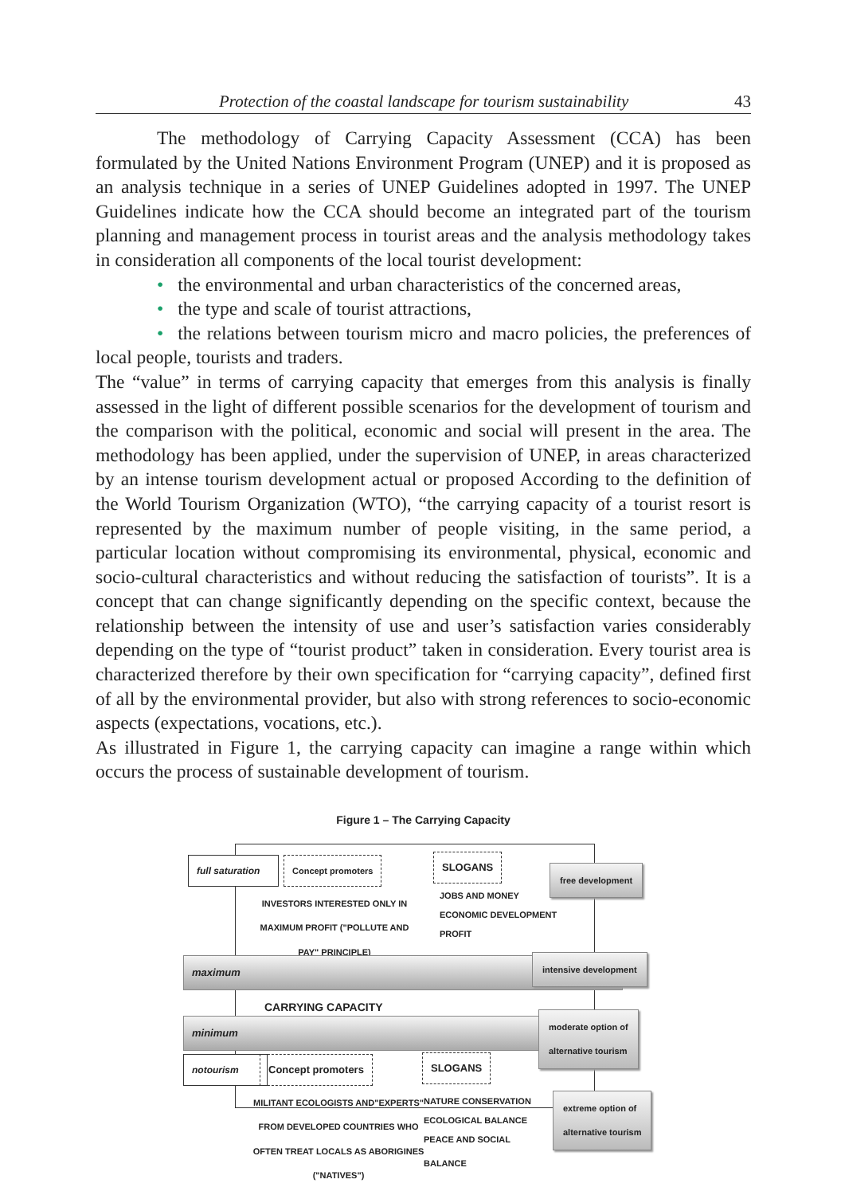Protection of the coastal landscape for tourism sustainability 43
The methodology of Carrying Capacity Assessment (CCA) has been formulated by the United Nations Environment Program (UNEP) and it is proposed as an analysis technique in a series of UNEP Guidelines adopted in 1997. The UNEP Guidelines indicate how the CCA should become an integrated part of the tourism planning and management process in tourist areas and the analysis methodology takes in consideration all components of the local tourist development:
• the environmental and urban characteristics of the concerned areas,
• the type and scale of tourist attractions,
• the relations between tourism micro and macro policies, the preferences of local people, tourists and traders.
The “value” in terms of carrying capacity that emerges from this analysis is finally assessed in the light of different possible scenarios for the development of tourism and the comparison with the political, economic and social will present in the area. The methodology has been applied, under the supervision of UNEP, in areas characterized by an intense tourism development actual or proposed According to the definition of the World Tourism Organization (WTO), “the carrying capacity of a tourist resort is represented by the maximum number of people visiting, in the same period, a particular location without compromising its environmental, physical, economic and socio-cultural characteristics and without reducing the satisfaction of tourists”. It is a concept that can change significantly depending on the specific context, because the relationship between the intensity of use and user’s satisfaction varies considerably depending on the type of “tourist product” taken in consideration. Every tourist area is characterized therefore by their own specification for “carrying capacity”, defined first of all by the environmental provider, but also with strong references to socio-economic aspects (expectations, vocations, etc.).
As illustrated in Figure 1, the carrying capacity can imagine a range within which occurs the process of sustainable development of tourism.
Figure 1 – The Carrying Capacity
full saturation
Concept promoters SLOGANS
free development
INVESTORS INTERESTED ONLY IN MAXIMUM PROFIT ("POLLUTE AND PAY" PRINCIPLE)
JOBS AND MONEY
ECONOMIC DEVELOPMENT
PROFIT
maximum intensive development
CARRYING CAPACITY
minimum
moderate option of
alternative tourism
notourism Concept promoters SLOGANS
MILITANT ECOLOGISTS AND"EXPERTS" FROM DEVELOPED COUNTRIES WHO OFTEN TREAT LOCALS AS ABORIGINES ("NATIVES")
NATURE CONSERVATION
ECOLOGICAL BALANCE
PEACE AND SOCIAL
BALANCE
extreme option of
alternative tourism